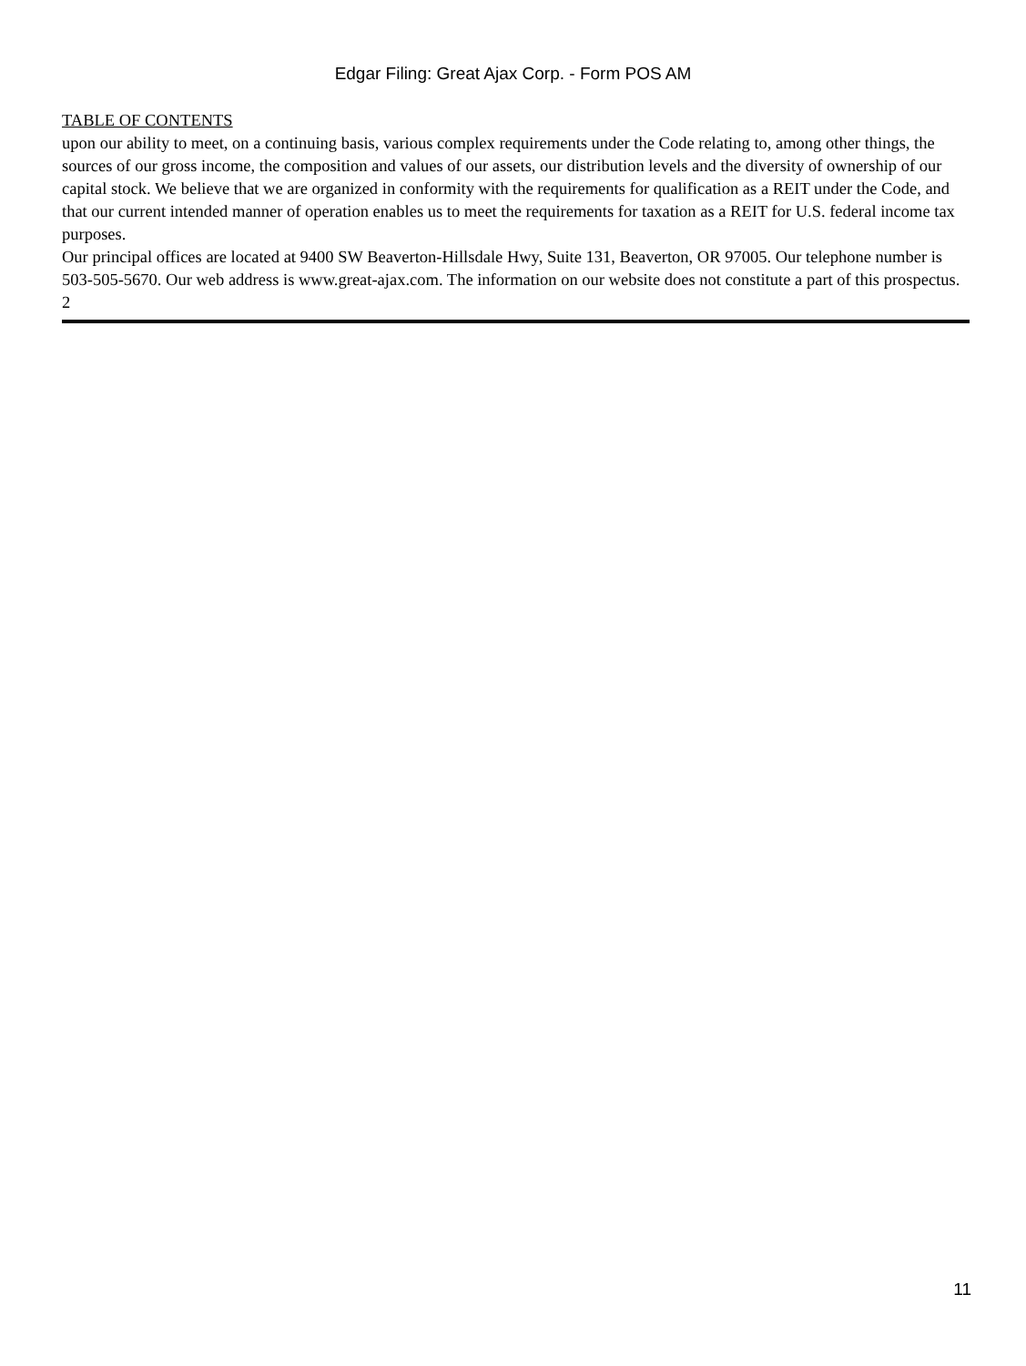Edgar Filing: Great Ajax Corp. - Form POS AM
TABLE OF CONTENTS
upon our ability to meet, on a continuing basis, various complex requirements under the Code relating to, among other things, the sources of our gross income, the composition and values of our assets, our distribution levels and the diversity of ownership of our capital stock. We believe that we are organized in conformity with the requirements for qualification as a REIT under the Code, and that our current intended manner of operation enables us to meet the requirements for taxation as a REIT for U.S. federal income tax purposes.
Our principal offices are located at 9400 SW Beaverton-Hillsdale Hwy, Suite 131, Beaverton, OR 97005. Our telephone number is 503-505-5670. Our web address is www.great-ajax.com. The information on our website does not constitute a part of this prospectus.
2
11